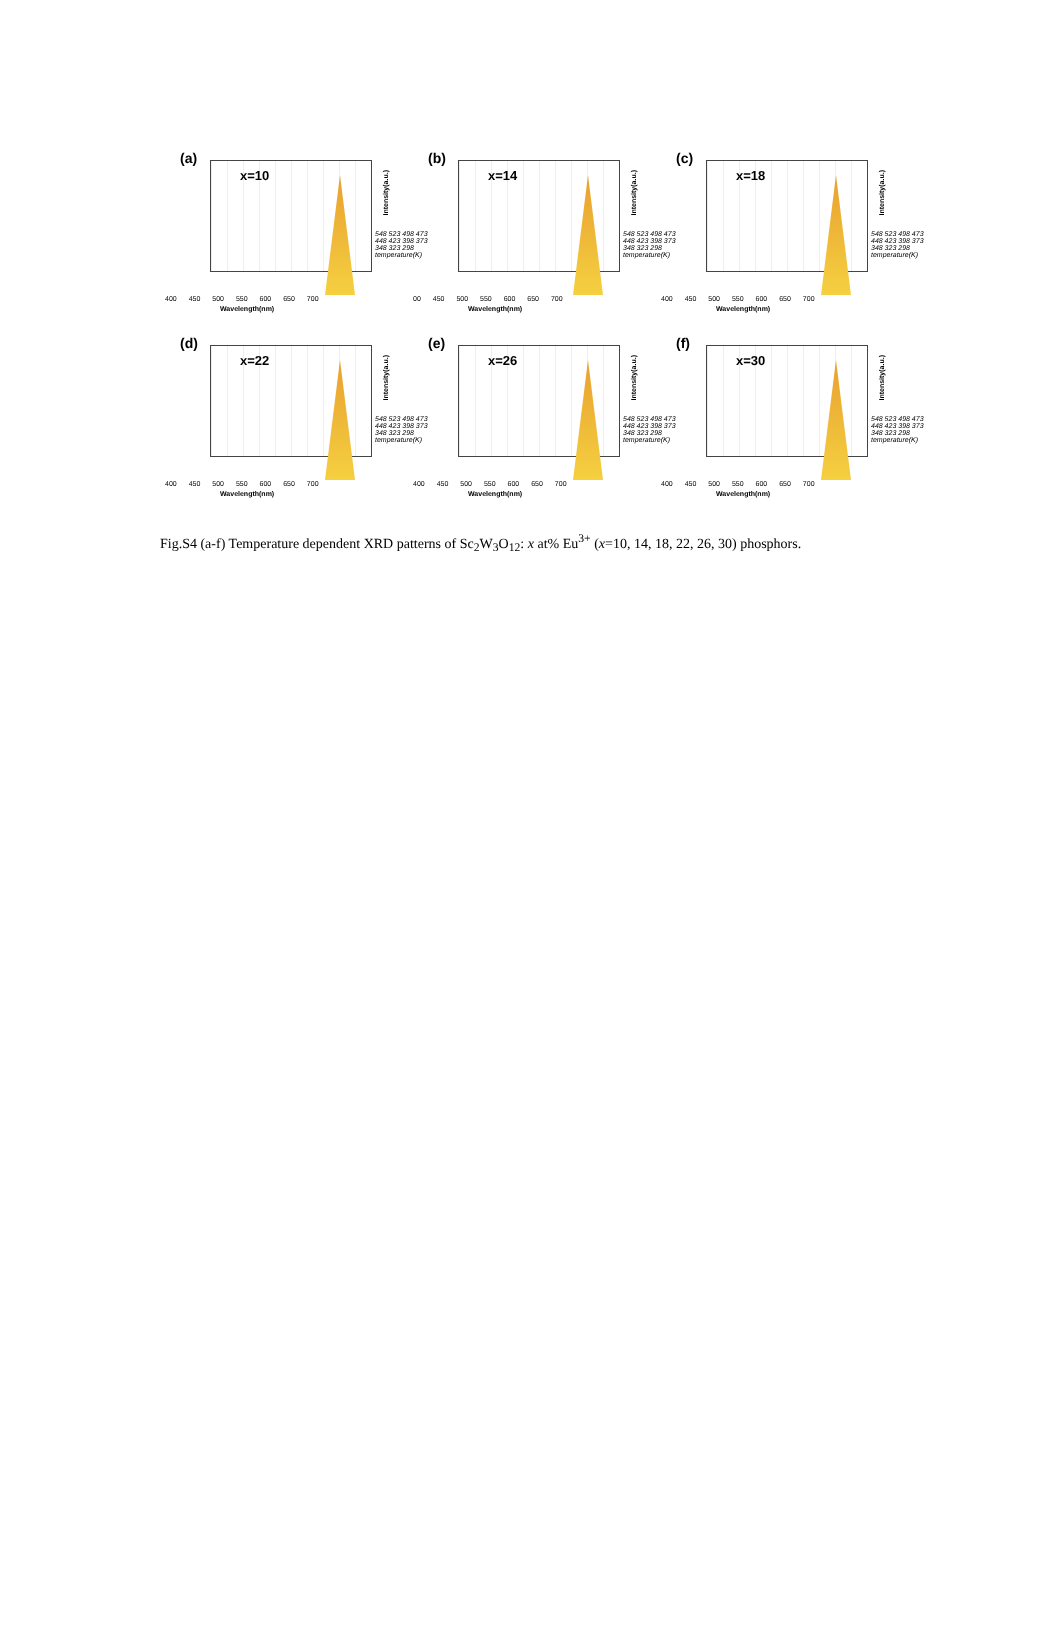(a)
x=10
Intensity(a.u.)
548 523 498 473 448 423 398 373 348 323 298 temperature(K)
400 450 500 550 600 650 700
Wavelength(nm)
(b)
x=14
Intensity(a.u.)
548 523 498 473 448 423 398 373 348 323 298 temperature(K)
00 450 500 550 600 650 700
Wavelength(nm)
(c)
x=18
Intensity(a.u.)
548 523 498 473 448 423 398 373 348 323 298 temperature(K)
400 450 500 550 600 650 700
Wavelength(nm)
(d)
x=22
Intensity(a.u.)
548 523 498 473 448 423 398 373 348 323 298 temperature(K)
400 450 500 550 600 650 700
Wavelength(nm)
(e)
x=26
Intensity(a.u.)
548 523 498 473 448 423 398 373 348 323 298 temperature(K)
400 450 500 550 600 650 700
Wavelength(nm)
(f)
x=30
Intensity(a.u.)
548 523 498 473 448 423 398 373 348 323 298 temperature(K)
400 450 500 550 600 650 700
Wavelength(nm)
Fig.S4 (a-f) Temperature dependent XRD patterns of Sc<sub>2</sub>W<sub>3</sub>O<sub>12</sub>: x at% Eu<sup>3+</sup> (x=10, 14, 18, 22, 26, 30) phosphors.